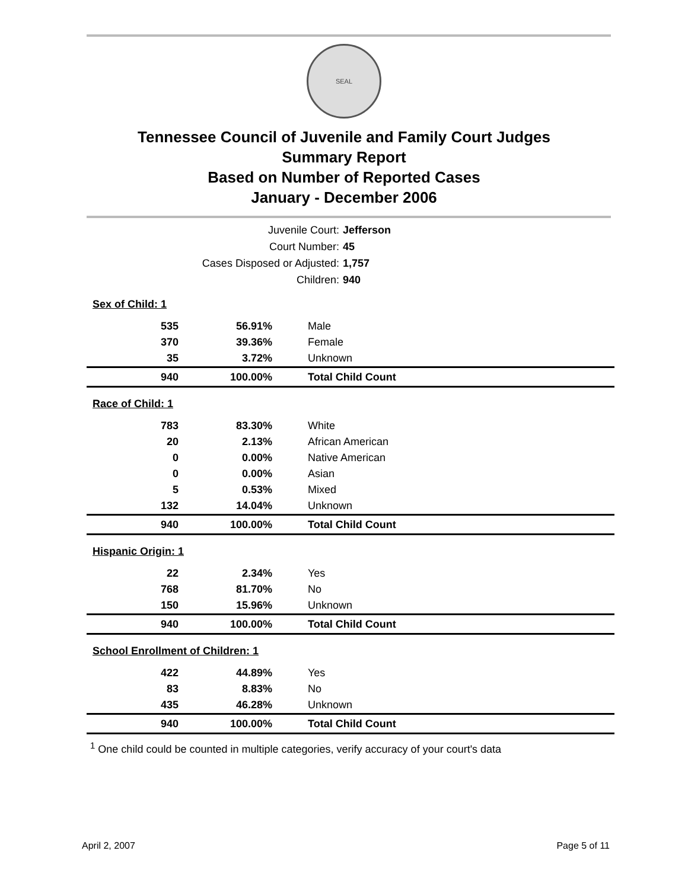SEAL
Tennessee Council of Juvenile and Family Court Judges
Summary Report
Based on Number of Reported Cases
January - December 2006
Juvenile Court: Jefferson
Court Number: 45
Cases Disposed or Adjusted: 1,757
Children: 940
| Sex of Child: 1 | | |
| 535 | 56.91% | Male |
| 370 | 39.36% | Female |
| 35 | 3.72% | Unknown |
| 940 | 100.00% | Total Child Count |
| Race of Child: 1 | | |
| 783 | 83.30% | White |
| 20 | 2.13% | African American |
| 0 | 0.00% | Native American |
| 0 | 0.00% | Asian |
| 5 | 0.53% | Mixed |
| 132 | 14.04% | Unknown |
| 940 | 100.00% | Total Child Count |
| Hispanic Origin: 1 | | |
| 22 | 2.34% | Yes |
| 768 | 81.70% | No |
| 150 | 15.96% | Unknown |
| 940 | 100.00% | Total Child Count |
| School Enrollment of Children: 1 | | |
| 422 | 44.89% | Yes |
| 83 | 8.83% | No |
| 435 | 46.28% | Unknown |
| 940 | 100.00% | Total Child Count |
<sup>1</sup> One child could be counted in multiple categories, verify accuracy of your court's data
April 2, 2007 Page 5 of 11